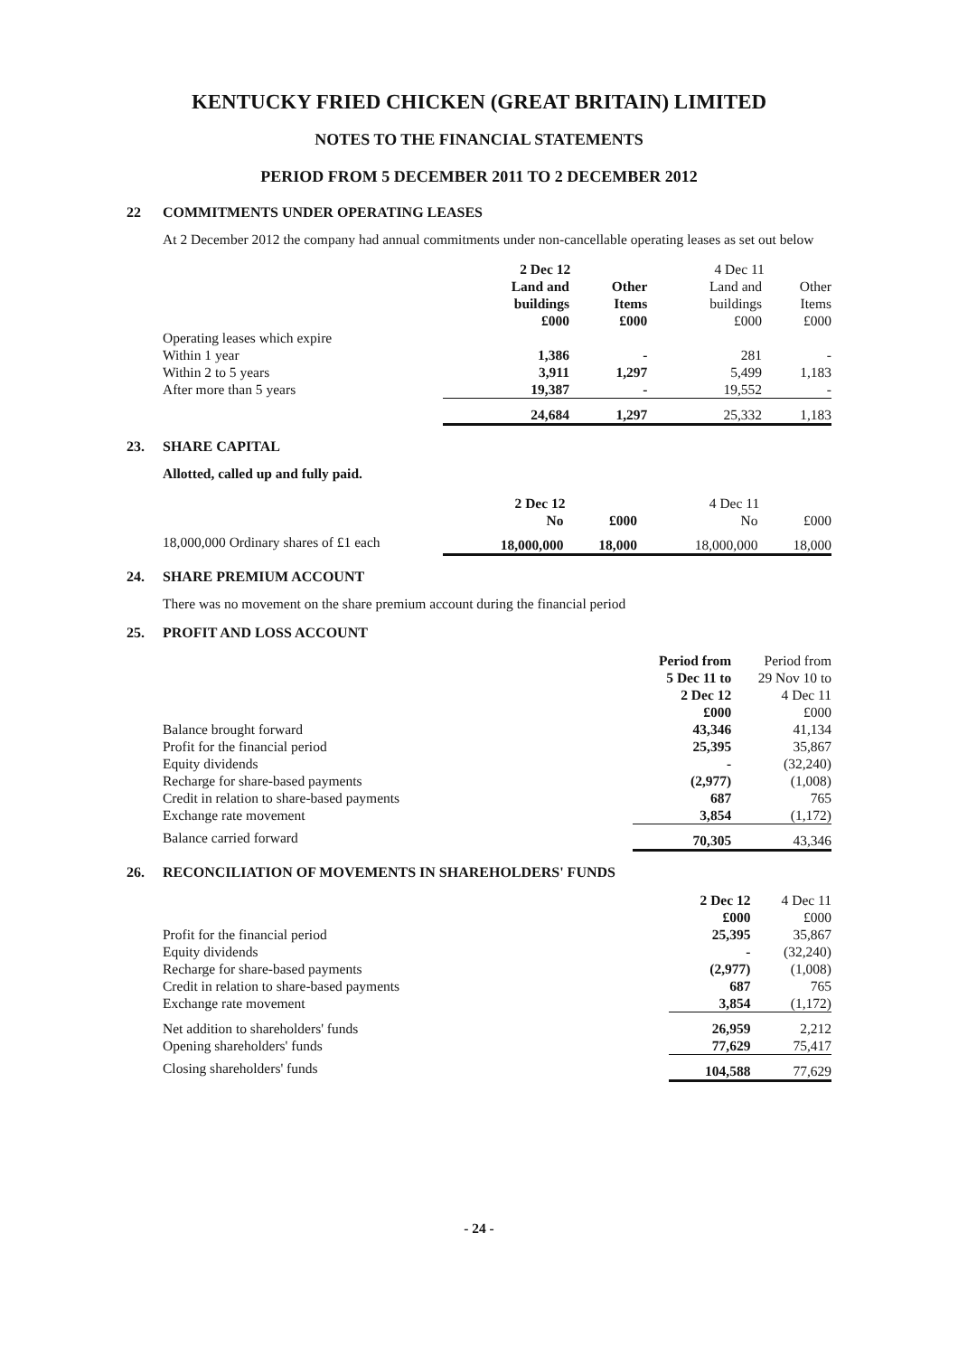KENTUCKY FRIED CHICKEN (GREAT BRITAIN) LIMITED
NOTES TO THE FINANCIAL STATEMENTS
PERIOD FROM 5 DECEMBER 2011 TO 2 DECEMBER 2012
22 COMMITMENTS UNDER OPERATING LEASES
At 2 December 2012 the company had annual commitments under non-cancellable operating leases as set out below
| | 2 Dec 12 | | 4 Dec 11 | |
| | Land and buildings £000 | Other Items £000 | Land and buildings £000 | Other Items £000 |
| Operating leases which expire | | | | |
| Within 1 year | 1,386 | - | 281 | - |
| Within 2 to 5 years | 3,911 | 1,297 | 5,499 | 1,183 |
| After more than 5 years | 19,387 | - | 19,552 | - |
| | 24,684 | 1,297 | 25,332 | 1,183 |
23. SHARE CAPITAL
Allotted, called up and fully paid.
| | 2 Dec 12 | | 4 Dec 11 | |
| | No | £000 | No | £000 |
| 18,000,000 Ordinary shares of £1 each | 18,000,000 | 18,000 | 18,000,000 | 18,000 |
24. SHARE PREMIUM ACCOUNT
There was no movement on the share premium account during the financial period
25. PROFIT AND LOSS ACCOUNT
| | Period from 5 Dec 11 to 2 Dec 12 £000 | Period from 29 Nov 10 to 4 Dec 11 £000 |
| Balance brought forward | 43,346 | 41,134 |
| Profit for the financial period | 25,395 | 35,867 |
| Equity dividends | - | (32,240) |
| Recharge for share-based payments | (2,977) | (1,008) |
| Credit in relation to share-based payments | 687 | 765 |
| Exchange rate movement | 3,854 | (1,172) |
| Balance carried forward | 70,305 | 43,346 |
26. RECONCILIATION OF MOVEMENTS IN SHAREHOLDERS' FUNDS
| | 2 Dec 12 £000 | 4 Dec 11 £000 |
| Profit for the financial period | 25,395 | 35,867 |
| Equity dividends | - | (32,240) |
| Recharge for share-based payments | (2,977) | (1,008) |
| Credit in relation to share-based payments | 687 | 765 |
| Exchange rate movement | 3,854 | (1,172) |
| Net addition to shareholders' funds | 26,959 | 2,212 |
| Opening shareholders' funds | 77,629 | 75,417 |
| Closing shareholders' funds | 104,588 | 77,629 |
- 24 -